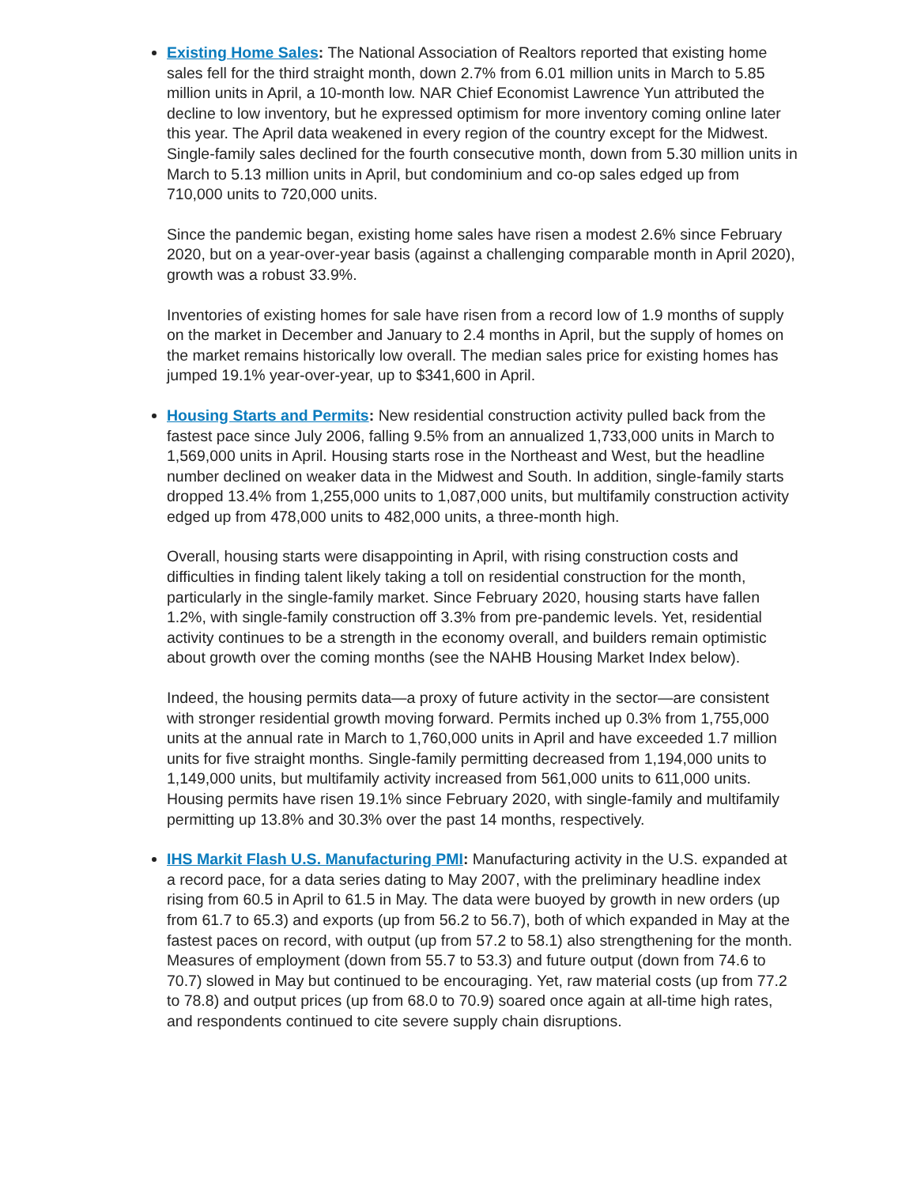Existing Home Sales: The National Association of Realtors reported that existing home sales fell for the third straight month, down 2.7% from 6.01 million units in March to 5.85 million units in April, a 10-month low. NAR Chief Economist Lawrence Yun attributed the decline to low inventory, but he expressed optimism for more inventory coming online later this year. The April data weakened in every region of the country except for the Midwest. Single-family sales declined for the fourth consecutive month, down from 5.30 million units in March to 5.13 million units in April, but condominium and co-op sales edged up from 710,000 units to 720,000 units.
Since the pandemic began, existing home sales have risen a modest 2.6% since February 2020, but on a year-over-year basis (against a challenging comparable month in April 2020), growth was a robust 33.9%.
Inventories of existing homes for sale have risen from a record low of 1.9 months of supply on the market in December and January to 2.4 months in April, but the supply of homes on the market remains historically low overall. The median sales price for existing homes has jumped 19.1% year-over-year, up to $341,600 in April.
Housing Starts and Permits: New residential construction activity pulled back from the fastest pace since July 2006, falling 9.5% from an annualized 1,733,000 units in March to 1,569,000 units in April. Housing starts rose in the Northeast and West, but the headline number declined on weaker data in the Midwest and South. In addition, single-family starts dropped 13.4% from 1,255,000 units to 1,087,000 units, but multifamily construction activity edged up from 478,000 units to 482,000 units, a three-month high.
Overall, housing starts were disappointing in April, with rising construction costs and difficulties in finding talent likely taking a toll on residential construction for the month, particularly in the single-family market. Since February 2020, housing starts have fallen 1.2%, with single-family construction off 3.3% from pre-pandemic levels. Yet, residential activity continues to be a strength in the economy overall, and builders remain optimistic about growth over the coming months (see the NAHB Housing Market Index below).
Indeed, the housing permits data—a proxy of future activity in the sector—are consistent with stronger residential growth moving forward. Permits inched up 0.3% from 1,755,000 units at the annual rate in March to 1,760,000 units in April and have exceeded 1.7 million units for five straight months. Single-family permitting decreased from 1,194,000 units to 1,149,000 units, but multifamily activity increased from 561,000 units to 611,000 units. Housing permits have risen 19.1% since February 2020, with single-family and multifamily permitting up 13.8% and 30.3% over the past 14 months, respectively.
IHS Markit Flash U.S. Manufacturing PMI: Manufacturing activity in the U.S. expanded at a record pace, for a data series dating to May 2007, with the preliminary headline index rising from 60.5 in April to 61.5 in May. The data were buoyed by growth in new orders (up from 61.7 to 65.3) and exports (up from 56.2 to 56.7), both of which expanded in May at the fastest paces on record, with output (up from 57.2 to 58.1) also strengthening for the month. Measures of employment (down from 55.7 to 53.3) and future output (down from 74.6 to 70.7) slowed in May but continued to be encouraging. Yet, raw material costs (up from 77.2 to 78.8) and output prices (up from 68.0 to 70.9) soared once again at all-time high rates, and respondents continued to cite severe supply chain disruptions.